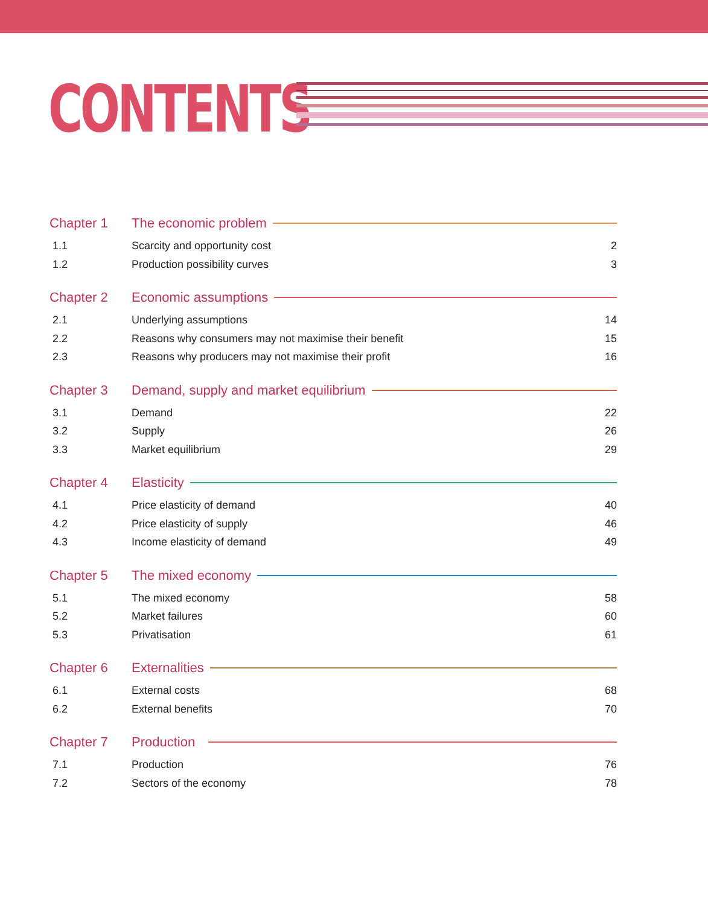CONTENTS
Chapter 1 The economic problem
1.1 Scarcity and opportunity cost 2
1.2 Production possibility curves 3
Chapter 2 Economic assumptions
2.1 Underlying assumptions 14
2.2 Reasons why consumers may not maximise their benefit 15
2.3 Reasons why producers may not maximise their profit 16
Chapter 3 Demand, supply and market equilibrium
3.1 Demand 22
3.2 Supply 26
3.3 Market equilibrium 29
Chapter 4 Elasticity
4.1 Price elasticity of demand 40
4.2 Price elasticity of supply 46
4.3 Income elasticity of demand 49
Chapter 5 The mixed economy
5.1 The mixed economy 58
5.2 Market failures 60
5.3 Privatisation 61
Chapter 6 Externalities
6.1 External costs 68
6.2 External benefits 70
Chapter 7 Production
7.1 Production 76
7.2 Sectors of the economy 78